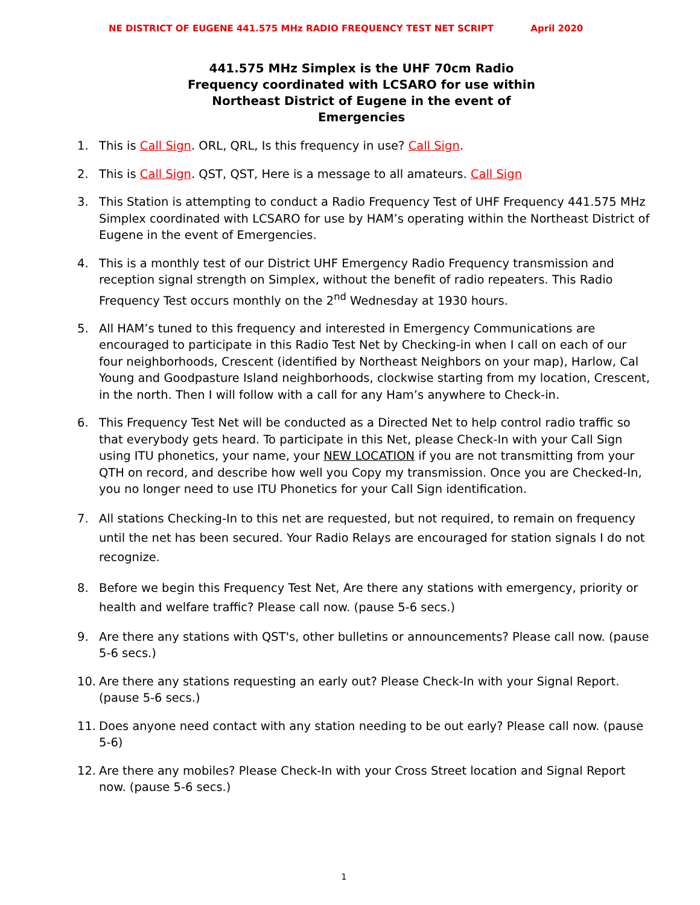NE DISTRICT OF EUGENE 441.575 MHz RADIO FREQUENCY TEST NET SCRIPT April 2020
441.575 MHz Simplex is the UHF 70cm Radio
Frequency coordinated with LCSARO for use within
Northeast District of Eugene in the event of
Emergencies
1. This is Call Sign. ORL, QRL, Is this frequency in use? Call Sign.
2. This is Call Sign. QST, QST, Here is a message to all amateurs. Call Sign
3. This Station is attempting to conduct a Radio Frequency Test of UHF Frequency 441.575 MHz Simplex coordinated with LCSARO for use by HAM’s operating within the Northeast District of Eugene in the event of Emergencies.
4. This is a monthly test of our District UHF Emergency Radio Frequency transmission and reception signal strength on Simplex, without the benefit of radio repeaters. This Radio Frequency Test occurs monthly on the 2<sup>nd</sup> Wednesday at 1930 hours.
5. All HAM’s tuned to this frequency and interested in Emergency Communications are encouraged to participate in this Radio Test Net by Checking-in when I call on each of our four neighborhoods, Crescent (identified by Northeast Neighbors on your map), Harlow, Cal Young and Goodpasture Island neighborhoods, clockwise starting from my location, Crescent, in the north. Then I will follow with a call for any Ham’s anywhere to Check-in.
6. This Frequency Test Net will be conducted as a Directed Net to help control radio traffic so that everybody gets heard. To participate in this Net, please Check-In with your Call Sign using ITU phonetics, your name, your NEW LOCATION if you are not transmitting from your QTH on record, and describe how well you Copy my transmission. Once you are Checked-In, you no longer need to use ITU Phonetics for your Call Sign identification.
7. All stations Checking-In to this net are requested, but not required, to remain on frequency until the net has been secured. Your Radio Relays are encouraged for station signals I do not recognize.
8. Before we begin this Frequency Test Net, Are there any stations with emergency, priority or health and welfare traffic? Please call now. (pause 5-6 secs.)
9. Are there any stations with QST's, other bulletins or announcements? Please call now. (pause 5-6 secs.)
10. Are there any stations requesting an early out? Please Check-In with your Signal Report. (pause 5-6 secs.)
11. Does anyone need contact with any station needing to be out early? Please call now. (pause 5-6)
12. Are there any mobiles? Please Check-In with your Cross Street location and Signal Report now. (pause 5-6 secs.)
1